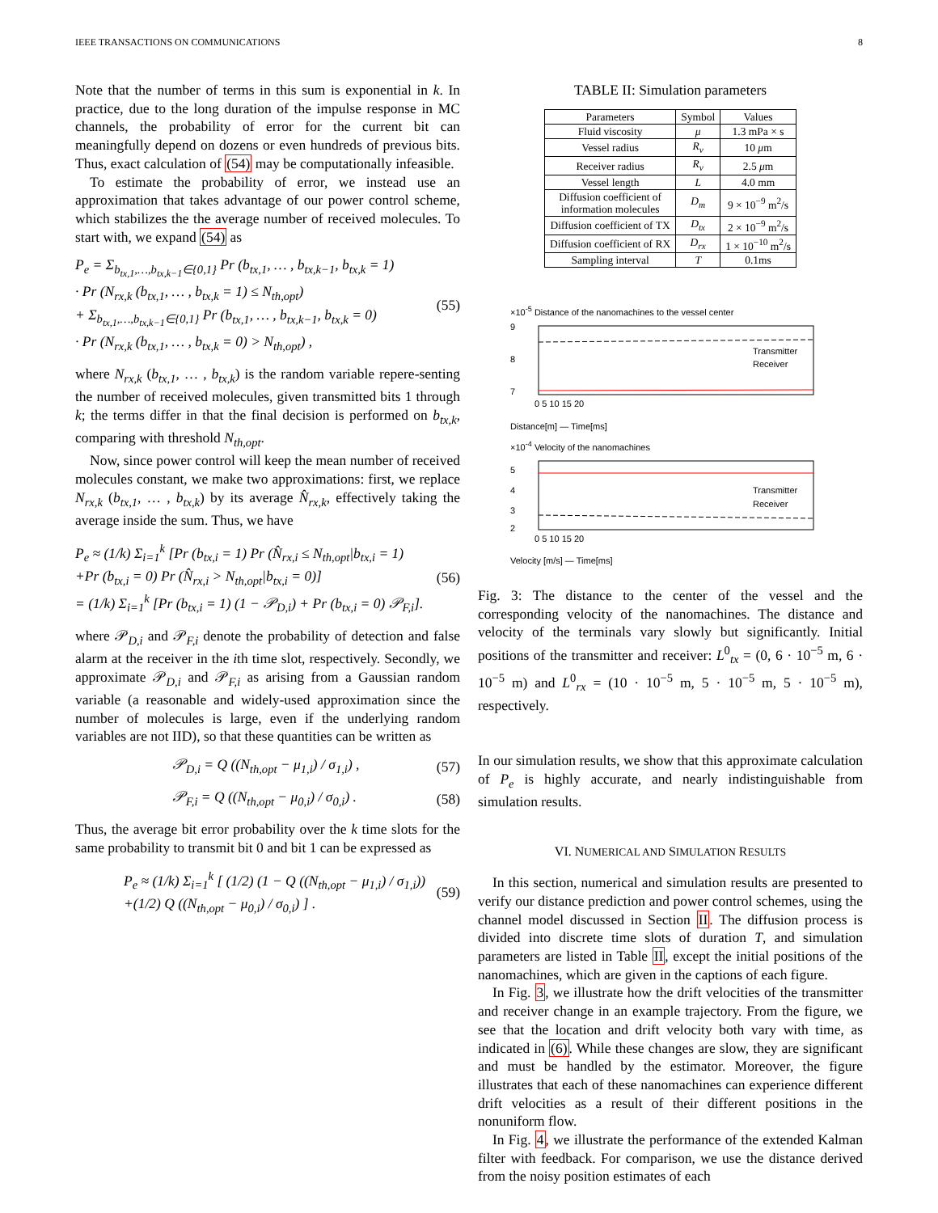IEEE TRANSACTIONS ON COMMUNICATIONS 8
Note that the number of terms in this sum is exponential in k. In practice, due to the long duration of the impulse response in MC channels, the probability of error for the current bit can meaningfully depend on dozens or even hundreds of previous bits. Thus, exact calculation of (54) may be computationally infeasible.
To estimate the probability of error, we instead use an approximation that takes advantage of our power control scheme, which stabilizes the the average number of received molecules. To start with, we expand (54) as
P<sub>e</sub> = Σ<sub>b<sub>tx,1</sub>,…,b<sub>tx,k−1</sub>∈{0,1}</sub> Pr (b<sub>tx,1</sub>, … , b<sub>tx,k−1</sub>, b<sub>tx,k</sub> = 1)
· Pr (N<sub>rx,k</sub> (b<sub>tx,1</sub>, … , b<sub>tx,k</sub> = 1) ≤ N<sub>th,opt</sub>)
+ Σ<sub>b<sub>tx,1</sub>,…,b<sub>tx,k−1</sub>∈{0,1}</sub> Pr (b<sub>tx,1</sub>, … , b<sub>tx,k−1</sub>, b<sub>tx,k</sub> = 0)
· Pr (N<sub>rx,k</sub> (b<sub>tx,1</sub>, … , b<sub>tx,k</sub> = 0) > N<sub>th,opt</sub>) ,
(55)
where N<sub>rx,k</sub> (b<sub>tx,1</sub>, … , b<sub>tx,k</sub>) is the random variable repere-senting the number of received molecules, given transmitted bits 1 through k; the terms differ in that the final decision is performed on b<sub>tx,k</sub>, comparing with threshold N<sub>th,opt</sub>.
Now, since power control will keep the mean number of received molecules constant, we make two approximations: first, we replace N<sub>rx,k</sub> (b<sub>tx,1</sub>, … , b<sub>tx,k</sub>) by its average N̂<sub>rx,k</sub>, effectively taking the average inside the sum. Thus, we have
P<sub>e</sub> ≈ (1/k) Σ<sub>i=1</sub><sup>k</sup> [Pr (b<sub>tx,i</sub> = 1) Pr (N̂<sub>rx,i</sub> ≤ N<sub>th,opt</sub>|b<sub>tx,i</sub> = 1)
+Pr (b<sub>tx,i</sub> = 0) Pr (N̂<sub>rx,i</sub> > N<sub>th,opt</sub>|b<sub>tx,i</sub> = 0)]
= (1/k) Σ<sub>i=1</sub><sup>k</sup> [Pr (b<sub>tx,i</sub> = 1) (1 − 𝒫<sub>D,i</sub>) + Pr (b<sub>tx,i</sub> = 0) 𝒫<sub>F,i</sub>].
(56)
where 𝒫<sub>D,i</sub> and 𝒫<sub>F,i</sub> denote the probability of detection and false alarm at the receiver in the ith time slot, respectively. Secondly, we approximate 𝒫<sub>D,i</sub> and 𝒫<sub>F,i</sub> as arising from a Gaussian random variable (a reasonable and widely-used approximation since the number of molecules is large, even if the underlying random variables are not IID), so that these quantities can be written as
𝒫<sub>D,i</sub> = Q ((N<sub>th,opt</sub> − μ<sub>1,i</sub>) / σ<sub>1,i</sub>) ,
(57)
𝒫<sub>F,i</sub> = Q ((N<sub>th,opt</sub> − μ<sub>0,i</sub>) / σ<sub>0,i</sub>) .
(58)
Thus, the average bit error probability over the k time slots for the same probability to transmit bit 0 and bit 1 can be expressed as
P<sub>e</sub> ≈ (1/k) Σ<sub>i=1</sub><sup>k</sup> [ (1/2) (1 − Q ((N<sub>th,opt</sub> − μ<sub>1,i</sub>) / σ<sub>1,i</sub>))
+(1/2) Q ((N<sub>th,opt</sub> − μ<sub>0,i</sub>) / σ<sub>0,i</sub>) ] .
(59)
TABLE II: Simulation parameters
| Parameters | Symbol | Values |
| --- | --- | --- |
| Fluid viscosity | μ | 1.3 mPa × s |
| Vessel radius | R<sub>v</sub> | 10 μ m |
| Receiver radius | R<sub>v</sub> | 2.5 μ m |
| Vessel length | L | 4.0 mm |
| Diffusion coefficient of information molecules | D<sub>m</sub> | 9 × 10<sup>−9</sup> m<sup>2</sup>/s |
| Diffusion coefficient of TX | D<sub>tx</sub> | 2 × 10<sup>−9</sup> m<sup>2</sup>/s |
| Diffusion coefficient of RX | D<sub>rx</sub> | 1 × 10<sup>−10</sup> m<sup>2</sup>/s |
| Sampling interval | T | 0.1ms |
×10<sup>-5</sup> Distance of the nanomachines to the vessel center
9
8
7
Transmitter
Receiver
0 5 10 15 20
Distance[m] — Time[ms]
×10<sup>-4</sup> Velocity of the nanomachines
5
4
3
2
Transmitter
Receiver
0 5 10 15 20
Velocity [m/s] — Time[ms]
Fig. 3: The distance to the center of the vessel and the corresponding velocity of the nanomachines. The distance and velocity of the terminals vary slowly but significantly. Initial positions of the transmitter and receiver: L<sup>0</sup><sub>tx</sub> = (0, 6 · 10<sup>−5</sup> m, 6 · 10<sup>−5</sup> m) and L<sup>0</sup><sub>rx</sub> = (10 · 10<sup>−5</sup> m, 5 · 10<sup>−5</sup> m, 5 · 10<sup>−5</sup> m), respectively.
In our simulation results, we show that this approximate calculation of P<sub>e</sub> is highly accurate, and nearly indistinguishable from simulation results.
VI. NUMERICAL AND SIMULATION RESULTS
In this section, numerical and simulation results are presented to verify our distance prediction and power control schemes, using the channel model discussed in Section II. The diffusion process is divided into discrete time slots of duration T, and simulation parameters are listed in Table II, except the initial positions of the nanomachines, which are given in the captions of each figure.
In Fig. 3, we illustrate how the drift velocities of the transmitter and receiver change in an example trajectory. From the figure, we see that the location and drift velocity both vary with time, as indicated in (6). While these changes are slow, they are significant and must be handled by the estimator. Moreover, the figure illustrates that each of these nanomachines can experience different drift velocities as a result of their different positions in the nonuniform flow.
In Fig. 4, we illustrate the performance of the extended Kalman filter with feedback. For comparison, we use the distance derived from the noisy position estimates of each